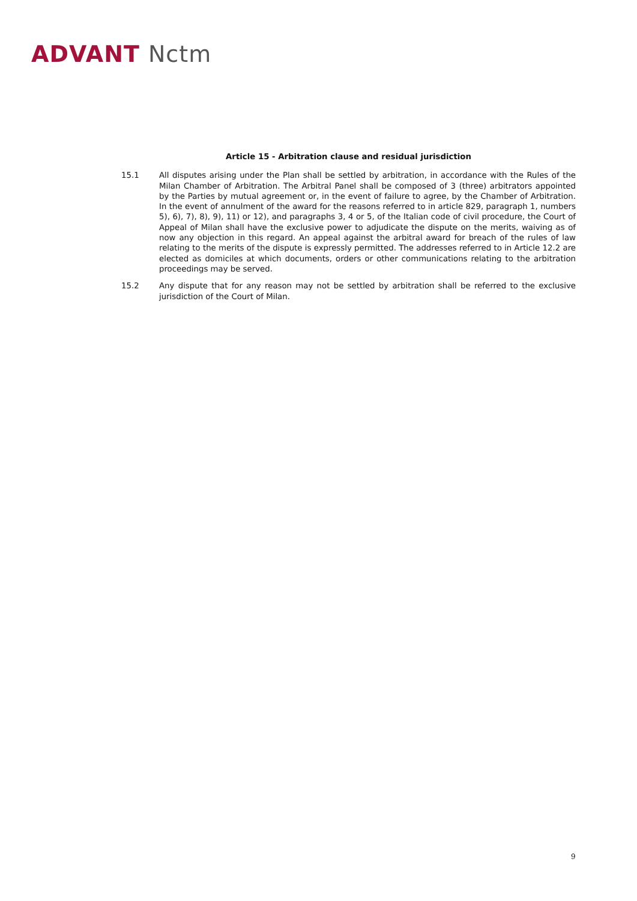ADVANT Nctm
Article 15 - Arbitration clause and residual jurisdiction
15.1 All disputes arising under the Plan shall be settled by arbitration, in accordance with the Rules of the Milan Chamber of Arbitration. The Arbitral Panel shall be composed of 3 (three) arbitrators appointed by the Parties by mutual agreement or, in the event of failure to agree, by the Chamber of Arbitration. In the event of annulment of the award for the reasons referred to in article 829, paragraph 1, numbers 5), 6), 7), 8), 9), 11) or 12), and paragraphs 3, 4 or 5, of the Italian code of civil procedure, the Court of Appeal of Milan shall have the exclusive power to adjudicate the dispute on the merits, waiving as of now any objection in this regard. An appeal against the arbitral award for breach of the rules of law relating to the merits of the dispute is expressly permitted. The addresses referred to in Article 12.2 are elected as domiciles at which documents, orders or other communications relating to the arbitration proceedings may be served.
15.2 Any dispute that for any reason may not be settled by arbitration shall be referred to the exclusive jurisdiction of the Court of Milan.
9